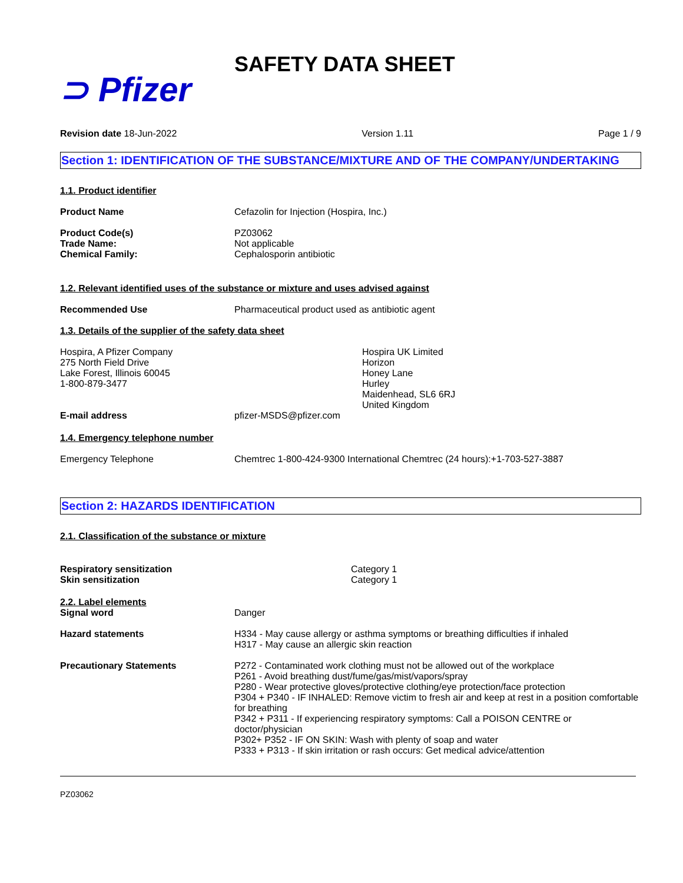⊃ Pfizer
SAFETY DATA SHEET
Revision date 18-Jun-2022 Version 1.11 Page 1 / 9
Section 1: IDENTIFICATION OF THE SUBSTANCE/MIXTURE AND OF THE COMPANY/UNDERTAKING
1.1. Product identifier
Product Name Cefazolin for Injection (Hospira, Inc.)
Product Code(s)
Trade Name:
Chemical Family:
PZ03062
Not applicable
Cephalosporin antibiotic
1.2. Relevant identified uses of the substance or mixture and uses advised against
Recommended Use Pharmaceutical product used as antibiotic agent
1.3. Details of the supplier of the safety data sheet
Hospira, A Pfizer Company
275 North Field Drive
Lake Forest, Illinois 60045
1-800-879-3477
Hospira UK Limited
Horizon
Honey Lane
Hurley
Maidenhead, SL6 6RJ
United Kingdom
E-mail address pfizer-MSDS@pfizer.com
1.4. Emergency telephone number
Emergency Telephone Chemtrec 1-800-424-9300 International Chemtrec (24 hours):+1-703-527-3887
Section 2: HAZARDS IDENTIFICATION
2.1. Classification of the substance or mixture
Respiratory sensitization
Skin sensitization
Category 1
Category 1
2.2. Label elements
Signal word Danger
Hazard statements H334 - May cause allergy or asthma symptoms or breathing difficulties if inhaled
H317 - May cause an allergic skin reaction
Precautionary Statements P272 - Contaminated work clothing must not be allowed out of the workplace
P261 - Avoid breathing dust/fume/gas/mist/vapors/spray
P280 - Wear protective gloves/protective clothing/eye protection/face protection
P304 + P340 - IF INHALED: Remove victim to fresh air and keep at rest in a position comfortable for breathing
P342 + P311 - If experiencing respiratory symptoms: Call a POISON CENTRE or doctor/physician
P302+ P352 - IF ON SKIN: Wash with plenty of soap and water
P333 + P313 - If skin irritation or rash occurs: Get medical advice/attention
PZ03062